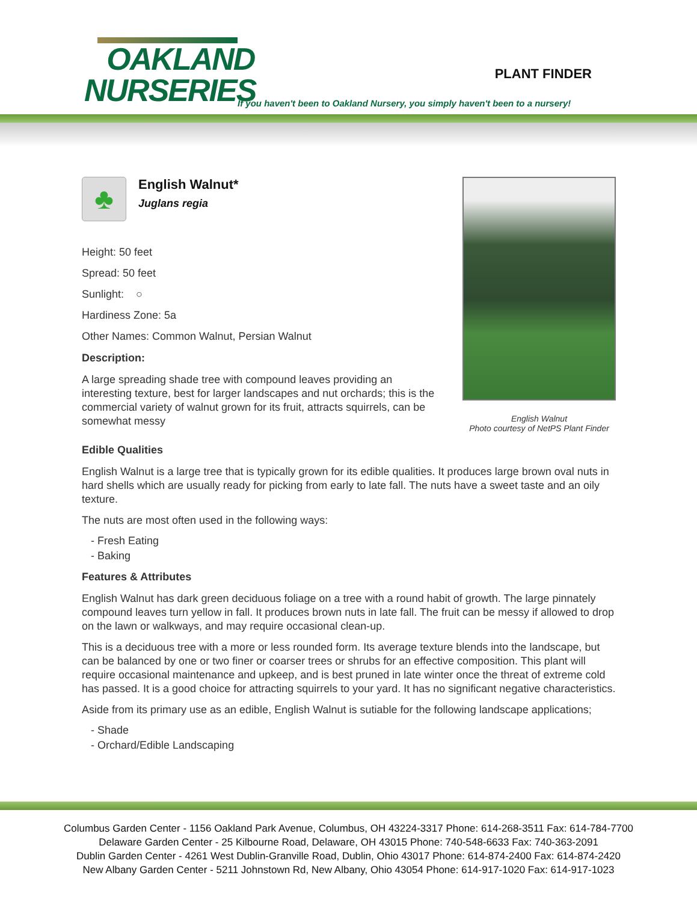OAKLAND
NURSERIES
PLANT FINDER
If you haven't been to Oakland Nursery, you simply haven't been to a nursery!
♣
English Walnut*
Juglans regia
Height: 50 feet
Spread: 50 feet
Sunlight: ○
Hardiness Zone: 5a
Other Names: Common Walnut, Persian Walnut
Description:
A large spreading shade tree with compound leaves providing an interesting texture, best for larger landscapes and nut orchards; this is the commercial variety of walnut grown for its fruit, attracts squirrels, can be somewhat messy
English Walnut
Photo courtesy of NetPS Plant Finder
Edible Qualities
English Walnut is a large tree that is typically grown for its edible qualities. It produces large brown oval nuts in hard shells which are usually ready for picking from early to late fall. The nuts have a sweet taste and an oily texture.
The nuts are most often used in the following ways:
- Fresh Eating
- Baking
Features & Attributes
English Walnut has dark green deciduous foliage on a tree with a round habit of growth. The large pinnately compound leaves turn yellow in fall. It produces brown nuts in late fall. The fruit can be messy if allowed to drop on the lawn or walkways, and may require occasional clean-up.
This is a deciduous tree with a more or less rounded form. Its average texture blends into the landscape, but can be balanced by one or two finer or coarser trees or shrubs for an effective composition. This plant will require occasional maintenance and upkeep, and is best pruned in late winter once the threat of extreme cold has passed. It is a good choice for attracting squirrels to your yard. It has no significant negative characteristics.
Aside from its primary use as an edible, English Walnut is sutiable for the following landscape applications;
- Shade
- Orchard/Edible Landscaping
Columbus Garden Center - 1156 Oakland Park Avenue, Columbus, OH 43224-3317 Phone: 614-268-3511 Fax: 614-784-7700
Delaware Garden Center - 25 Kilbourne Road, Delaware, OH 43015 Phone: 740-548-6633 Fax: 740-363-2091
Dublin Garden Center - 4261 West Dublin-Granville Road, Dublin, Ohio 43017 Phone: 614-874-2400 Fax: 614-874-2420
New Albany Garden Center - 5211 Johnstown Rd, New Albany, Ohio 43054 Phone: 614-917-1020 Fax: 614-917-1023